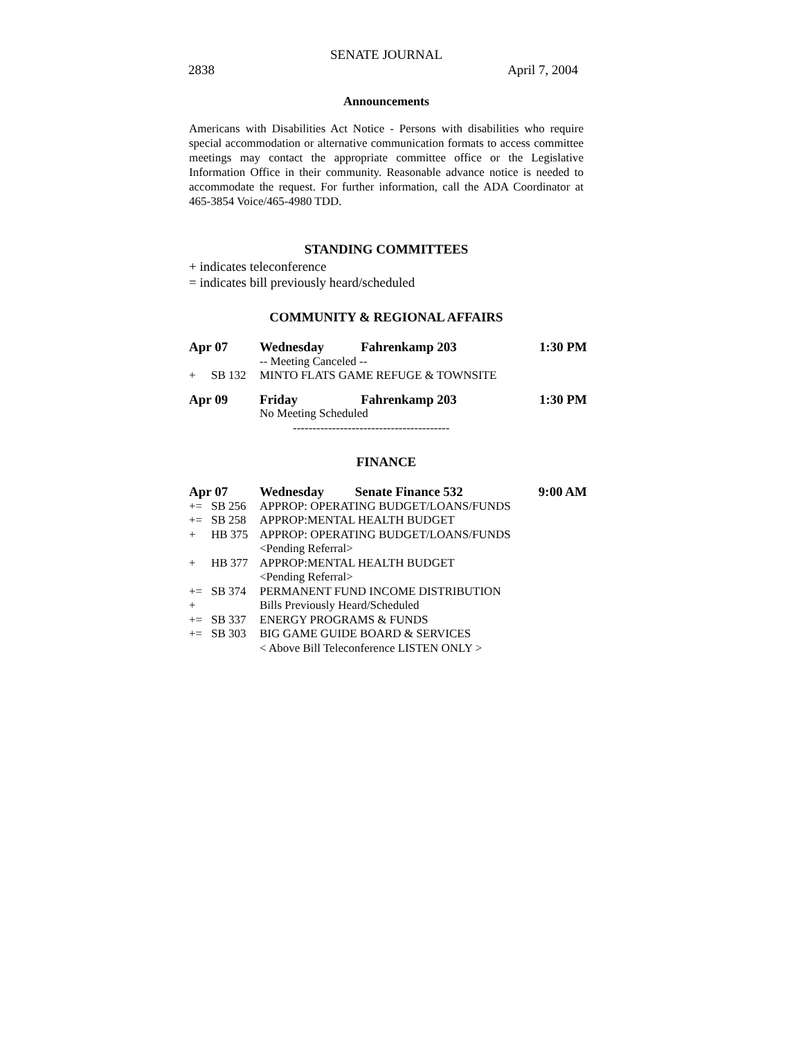SENATE JOURNAL
2838 April 7, 2004
Announcements
Americans with Disabilities Act Notice - Persons with disabilities who require special accommodation or alternative communication formats to access committee meetings may contact the appropriate committee office or the Legislative Information Office in their community. Reasonable advance notice is needed to accommodate the request. For further information, call the ADA Coordinator at 465-3854 Voice/465-4980 TDD.
STANDING COMMITTEES
+ indicates teleconference
= indicates bill previously heard/scheduled
COMMUNITY & REGIONAL AFFAIRS
| Apr 07 | | Wednesday | Fahrenkamp 203 | 1:30 PM |
| | | -- Meeting Canceled -- | | |
| + | SB 132 | MINTO FLATS GAME REFUGE & TOWNSITE | | |
| Apr 09 | | Friday | Fahrenkamp 203 | 1:30 PM |
| | | No Meeting Scheduled | | |
| ---------------------------------------- | | | | |
FINANCE
| Apr 07 | | Wednesday | Senate Finance 532 | 9:00 AM |
| += | SB 256 | APPROP: OPERATING BUDGET/LOANS/FUNDS | | |
| += | SB 258 | APPROP:MENTAL HEALTH BUDGET | | |
| + | HB 375 | APPROP: OPERATING BUDGET/LOANS/FUNDS | | |
| | | <Pending Referral> | | |
| + | HB 377 | APPROP:MENTAL HEALTH BUDGET | | |
| | | <Pending Referral> | | |
| += | SB 374 | PERMANENT FUND INCOME DISTRIBUTION | | |
| + | | Bills Previously Heard/Scheduled | | |
| += | SB 337 | ENERGY PROGRAMS & FUNDS | | |
| += | SB 303 | BIG GAME GUIDE BOARD & SERVICES | | |
| | | < Above Bill Teleconference LISTEN ONLY > | | |